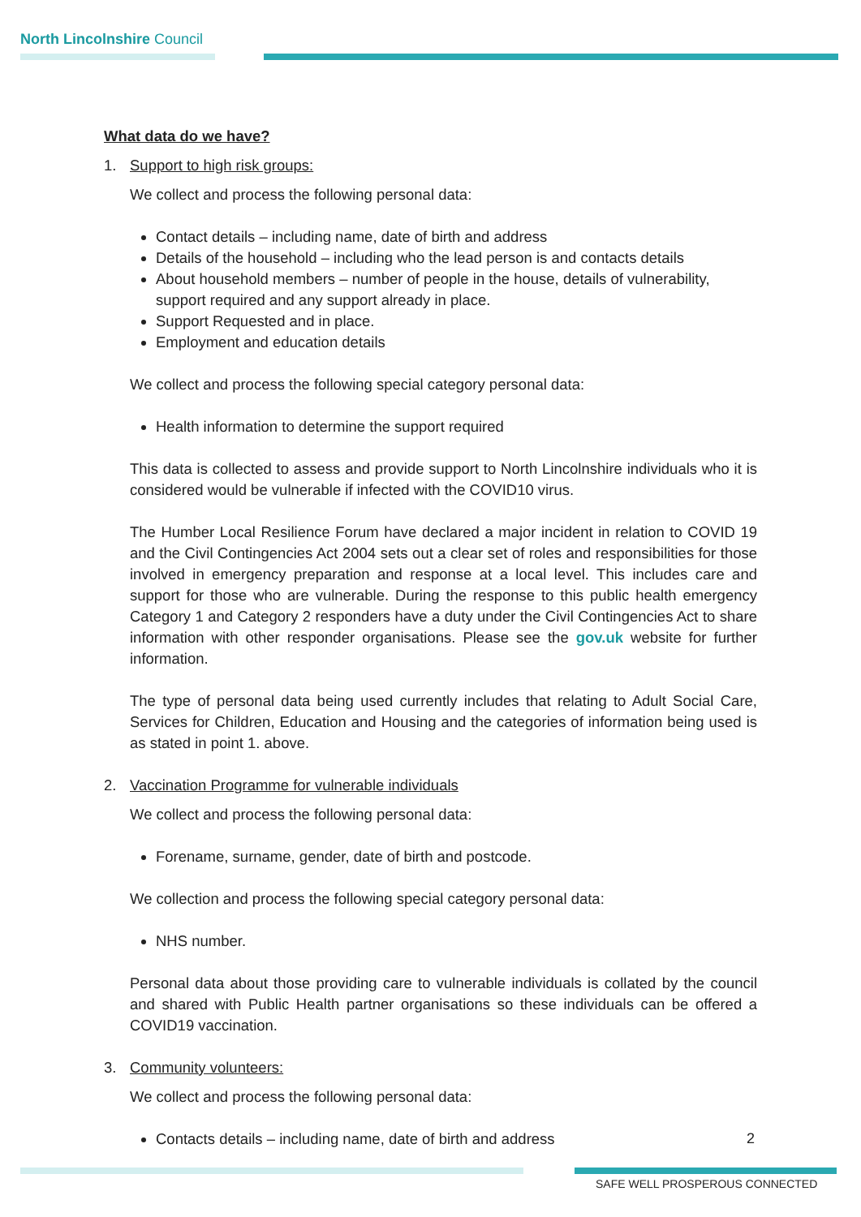North Lincolnshire Council
What data do we have?
1. Support to high risk groups:
We collect and process the following personal data:
Contact details – including name, date of birth and address
Details of the household – including who the lead person is and contacts details
About household members – number of people in the house, details of vulnerability, support required and any support already in place.
Support Requested and in place.
Employment and education details
We collect and process the following special category personal data:
Health information to determine the support required
This data is collected to assess and provide support to North Lincolnshire individuals who it is considered would be vulnerable if infected with the COVID10 virus.
The Humber Local Resilience Forum have declared a major incident in relation to COVID 19 and the Civil Contingencies Act 2004 sets out a clear set of roles and responsibilities for those involved in emergency preparation and response at a local level. This includes care and support for those who are vulnerable. During the response to this public health emergency Category 1 and Category 2 responders have a duty under the Civil Contingencies Act to share information with other responder organisations. Please see the gov.uk website for further information.
The type of personal data being used currently includes that relating to Adult Social Care, Services for Children, Education and Housing and the categories of information being used is as stated in point 1. above.
2. Vaccination Programme for vulnerable individuals
We collect and process the following personal data:
Forename, surname, gender, date of birth and postcode.
We collection and process the following special category personal data:
NHS number.
Personal data about those providing care to vulnerable individuals is collated by the council and shared with Public Health partner organisations so these individuals can be offered a COVID19 vaccination.
3. Community volunteers:
We collect and process the following personal data:
Contacts details – including name, date of birth and address
2
SAFE WELL PROSPEROUS CONNECTED